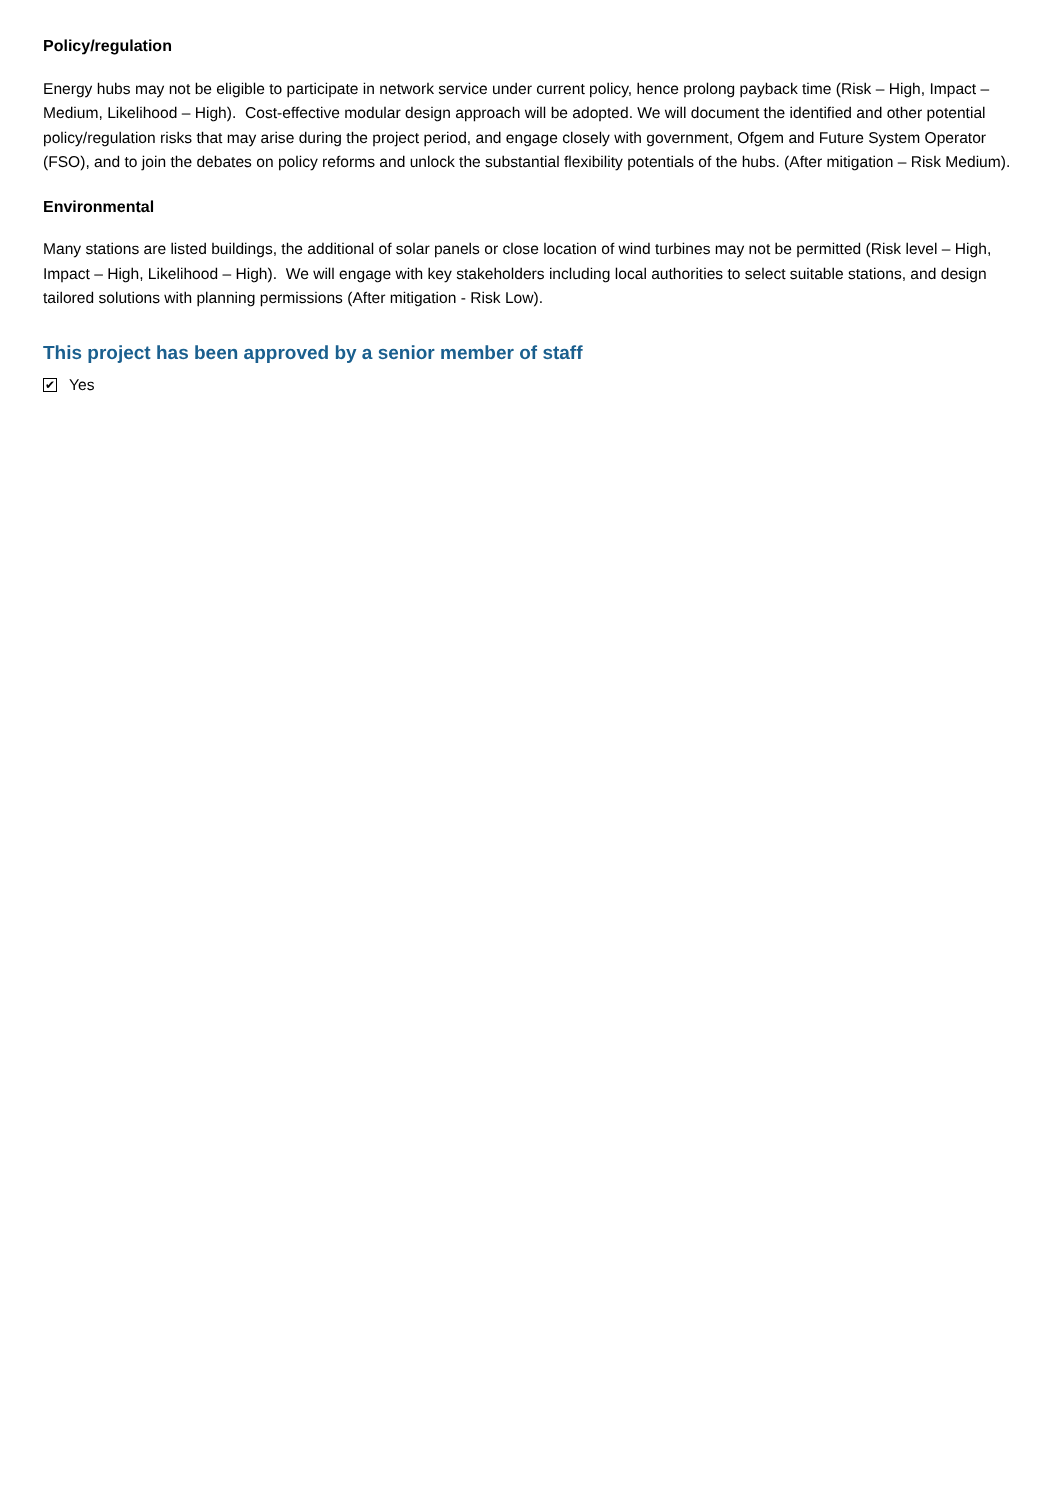Policy/regulation
Energy hubs may not be eligible to participate in network service under current policy, hence prolong payback time (Risk – High, Impact – Medium, Likelihood – High). Cost-effective modular design approach will be adopted. We will document the identified and other potential policy/regulation risks that may arise during the project period, and engage closely with government, Ofgem and Future System Operator (FSO), and to join the debates on policy reforms and unlock the substantial flexibility potentials of the hubs. (After mitigation – Risk Medium).
Environmental
Many stations are listed buildings, the additional of solar panels or close location of wind turbines may not be permitted (Risk level – High, Impact – High, Likelihood – High). We will engage with key stakeholders including local authorities to select suitable stations, and design tailored solutions with planning permissions (After mitigation - Risk Low).
This project has been approved by a senior member of staff
✔ Yes